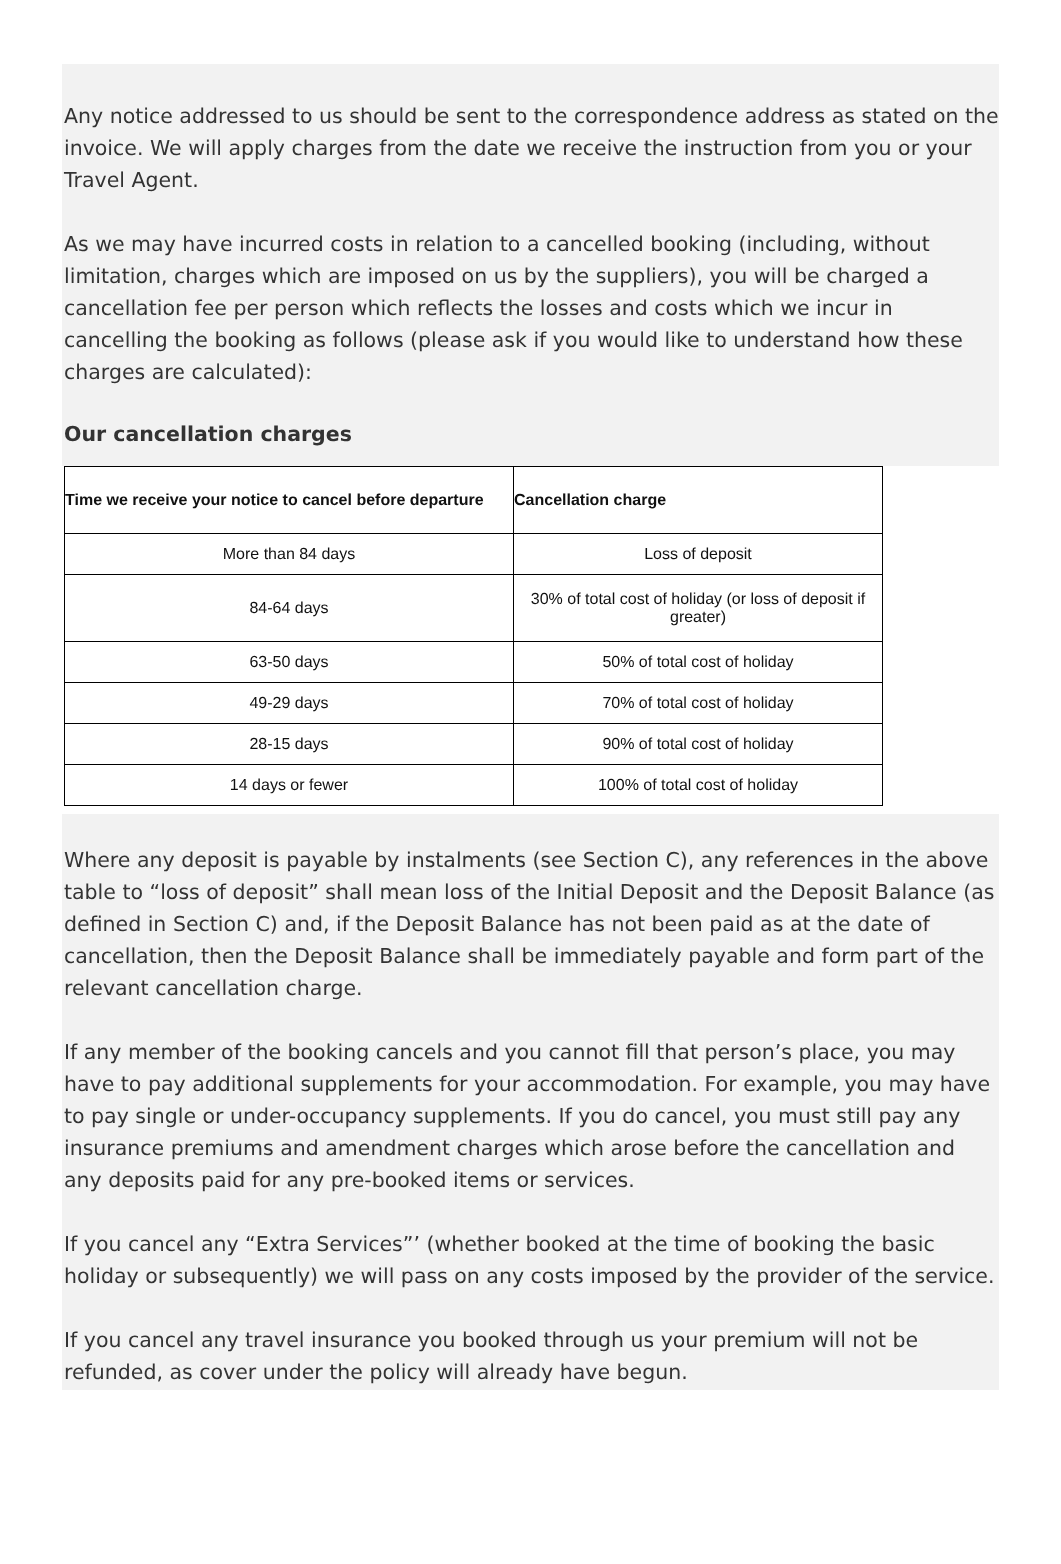Any notice addressed to us should be sent to the correspondence address as stated on the invoice. We will apply charges from the date we receive the instruction from you or your Travel Agent.
As we may have incurred costs in relation to a cancelled booking (including, without limitation, charges which are imposed on us by the suppliers), you will be charged a cancellation fee per person which reflects the losses and costs which we incur in cancelling the booking as follows (please ask if you would like to understand how these charges are calculated):
Our cancellation charges
| Time we receive your notice to cancel before departure | Cancellation charge |
| --- | --- |
| More than 84 days | Loss of deposit |
| 84-64 days | 30% of total cost of holiday (or loss of deposit if greater) |
| 63-50 days | 50% of total cost of holiday |
| 49-29 days | 70% of total cost of holiday |
| 28-15 days | 90% of total cost of holiday |
| 14 days or fewer | 100% of total cost of holiday |
Where any deposit is payable by instalments (see Section C), any references in the above table to “loss of deposit” shall mean loss of the Initial Deposit and the Deposit Balance (as defined in Section C) and, if the Deposit Balance has not been paid as at the date of cancellation, then the Deposit Balance shall be immediately payable and form part of the relevant cancellation charge.
If any member of the booking cancels and you cannot fill that person’s place, you may have to pay additional supplements for your accommodation. For example, you may have to pay single or under-occupancy supplements. If you do cancel, you must still pay any insurance premiums and amendment charges which arose before the cancellation and any deposits paid for any pre-booked items or services.
If you cancel any “Extra Services”’ (whether booked at the time of booking the basic holiday or subsequently) we will pass on any costs imposed by the provider of the service.
If you cancel any travel insurance you booked through us your premium will not be refunded, as cover under the policy will already have begun.